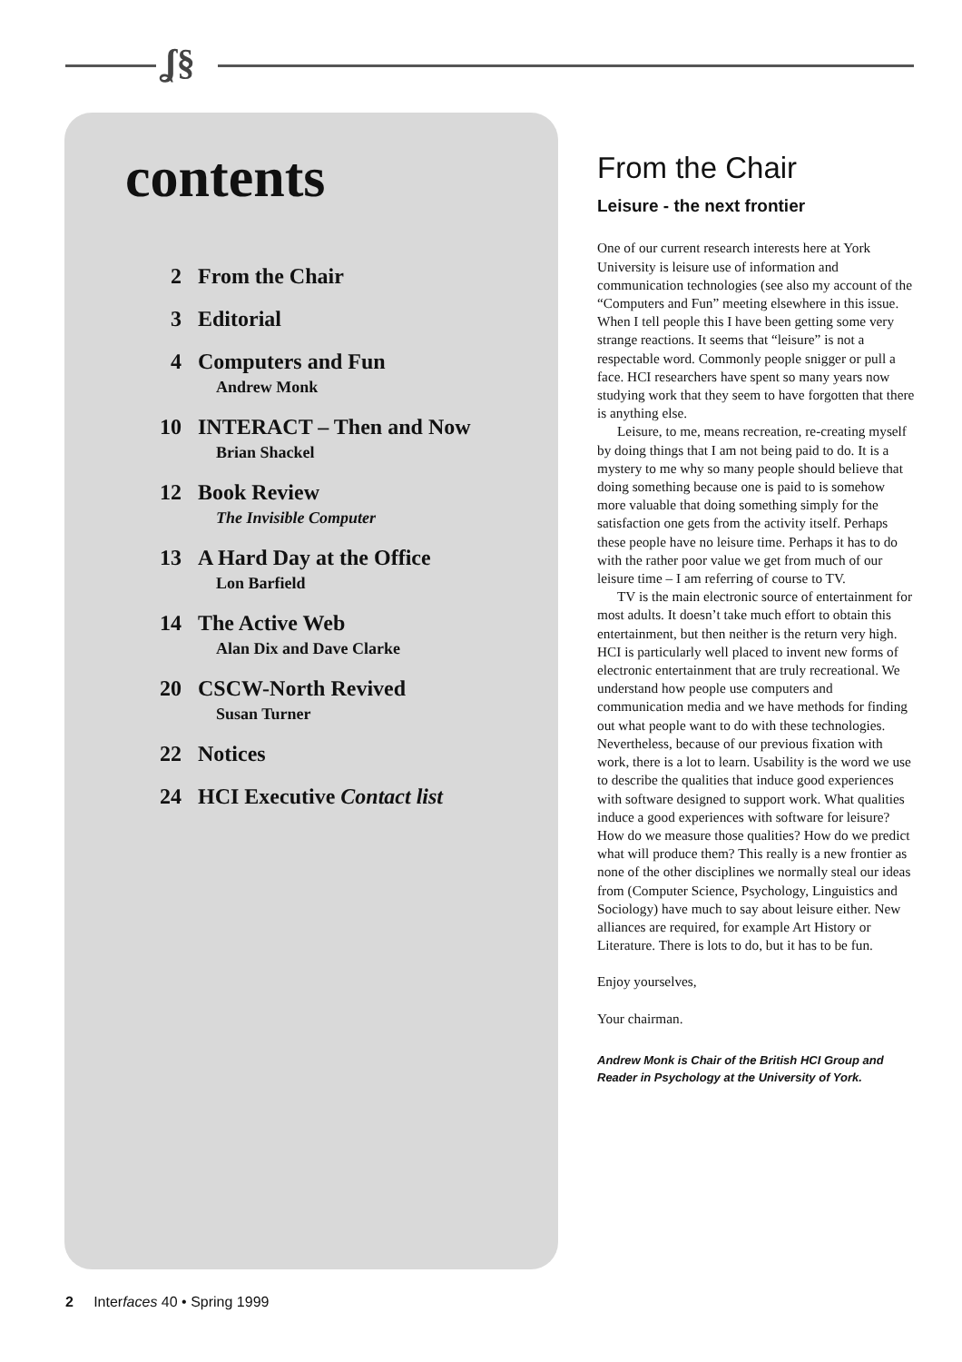ʆ§
contents
2 From the Chair
3 Editorial
4 Computers and Fun
Andrew Monk
10 INTERACT – Then and Now
Brian Shackel
12 Book Review
The Invisible Computer
13 A Hard Day at the Office
Lon Barfield
14 The Active Web
Alan Dix and Dave Clarke
20 CSCW-North Revived
Susan Turner
22 Notices
24 HCI Executive Contact list
From the Chair
Leisure - the next frontier
One of our current research interests here at York University is leisure use of information and communication technologies (see also my account of the “Computers and Fun” meeting elsewhere in this issue. When I tell people this I have been getting some very strange reactions. It seems that “leisure” is not a respectable word. Commonly people snigger or pull a face. HCI researchers have spent so many years now studying work that they seem to have forgotten that there is anything else.
Leisure, to me, means recreation, re-creating myself by doing things that I am not being paid to do. It is a mystery to me why so many people should believe that doing something because one is paid to is somehow more valuable that doing something simply for the satisfaction one gets from the activity itself. Perhaps these people have no leisure time. Perhaps it has to do with the rather poor value we get from much of our leisure time – I am referring of course to TV.
TV is the main electronic source of entertainment for most adults. It doesn’t take much effort to obtain this entertainment, but then neither is the return very high. HCI is particularly well placed to invent new forms of electronic entertainment that are truly recreational. We understand how people use computers and communication media and we have methods for finding out what people want to do with these technologies. Nevertheless, because of our previous fixation with work, there is a lot to learn. Usability is the word we use to describe the qualities that induce good experiences with software designed to support work. What qualities induce a good experiences with software for leisure? How do we measure those qualities? How do we predict what will produce them? This really is a new frontier as none of the other disciplines we normally steal our ideas from (Computer Science, Psychology, Linguistics and Sociology) have much to say about leisure either. New alliances are required, for example Art History or Literature. There is lots to do, but it has to be fun.
Enjoy yourselves,
Your chairman.
Andrew Monk is Chair of the British HCI Group and Reader in Psychology at the University of York.
2 Interfaces 40 • Spring 1999